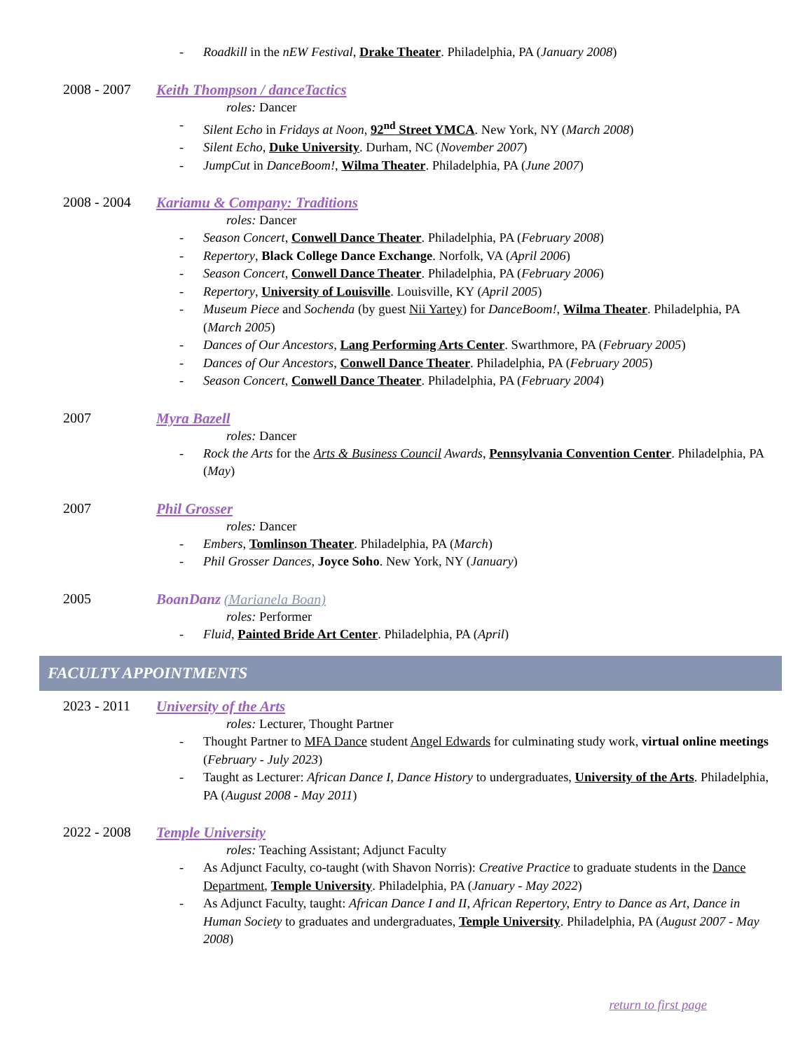- Roadkill in the nEW Festival, Drake Theater. Philadelphia, PA (January 2008)
2008 - 2007 Keith Thompson / danceTactics
roles: Dancer
- Silent Echo in Fridays at Noon, 92<sup>nd</sup> Street YMCA. New York, NY (March 2008)
- Silent Echo, Duke University. Durham, NC (November 2007)
- JumpCut in DanceBoom!, Wilma Theater. Philadelphia, PA (June 2007)
2008 - 2004 Kariamu & Company: Traditions
roles: Dancer
- Season Concert, Conwell Dance Theater. Philadelphia, PA (February 2008)
- Repertory, Black College Dance Exchange. Norfolk, VA (April 2006)
- Season Concert, Conwell Dance Theater. Philadelphia, PA (February 2006)
- Repertory, University of Louisville. Louisville, KY (April 2005)
- Museum Piece and Sochenda (by guest Nii Yartey) for DanceBoom!, Wilma Theater. Philadelphia, PA (March 2005)
- Dances of Our Ancestors, Lang Performing Arts Center. Swarthmore, PA (February 2005)
- Dances of Our Ancestors, Conwell Dance Theater. Philadelphia, PA (February 2005)
- Season Concert, Conwell Dance Theater. Philadelphia, PA (February 2004)
2007 Myra Bazell
roles: Dancer
- Rock the Arts for the Arts & Business Council Awards, Pennsylvania Convention Center. Philadelphia, PA (May)
2007 Phil Grosser
roles: Dancer
- Embers, Tomlinson Theater. Philadelphia, PA (March)
- Phil Grosser Dances, Joyce Soho. New York, NY (January)
2005 BoanDanz (Marianela Boan)
roles: Performer
- Fluid, Painted Bride Art Center. Philadelphia, PA (April)
FACULTY APPOINTMENTS
2023 - 2011 University of the Arts
roles: Lecturer, Thought Partner
- Thought Partner to MFA Dance student Angel Edwards for culminating study work, virtual online meetings (February - July 2023)
- Taught as Lecturer: African Dance I, Dance History to undergraduates, University of the Arts. Philadelphia, PA (August 2008 - May 2011)
2022 - 2008 Temple University
roles: Teaching Assistant; Adjunct Faculty
- As Adjunct Faculty, co-taught (with Shavon Norris): Creative Practice to graduate students in the Dance Department, Temple University. Philadelphia, PA (January - May 2022)
- As Adjunct Faculty, taught: African Dance I and II, African Repertory, Entry to Dance as Art, Dance in Human Society to graduates and undergraduates, Temple University. Philadelphia, PA (August 2007 - May 2008)
return to first page